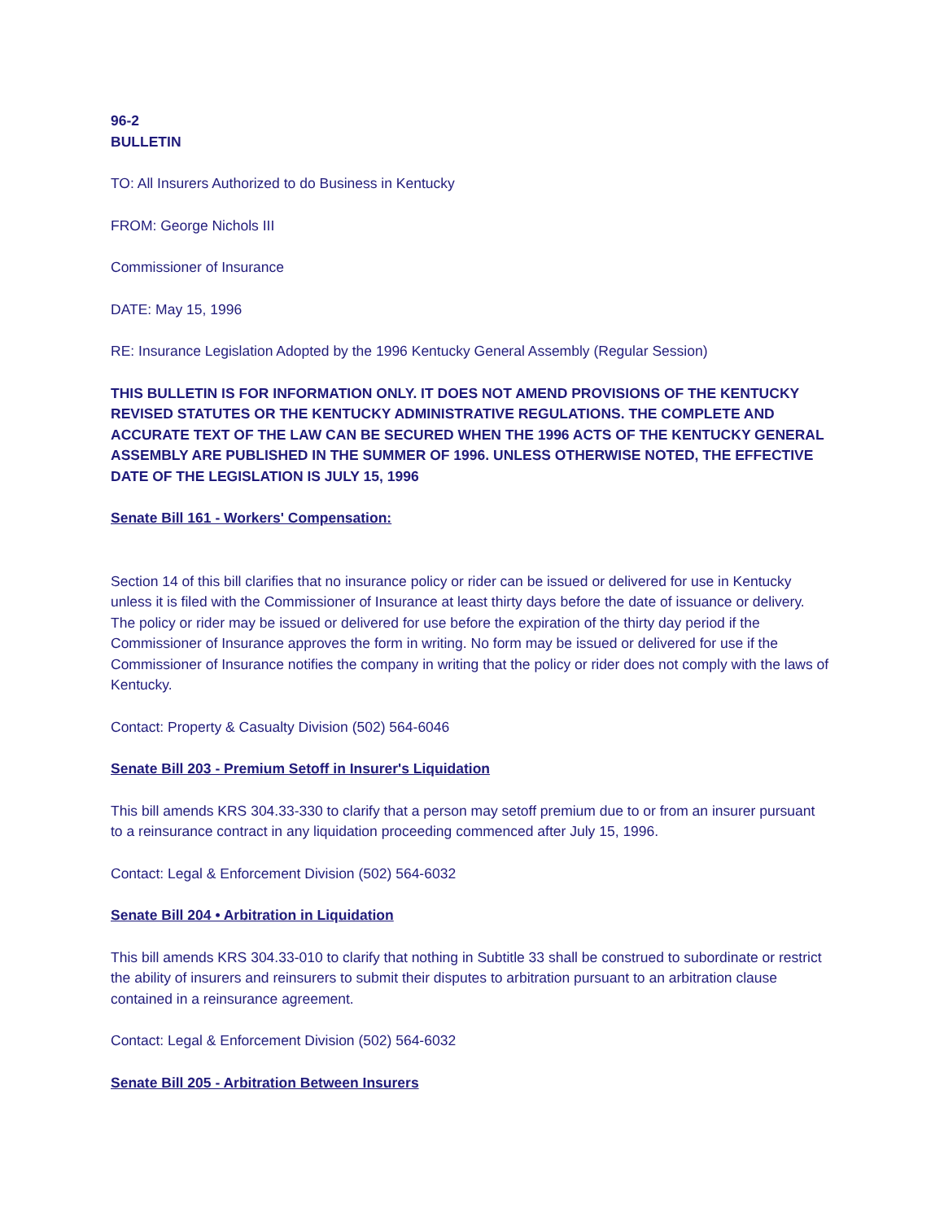96-2
BULLETIN
TO: All Insurers Authorized to do Business in Kentucky
FROM: George Nichols III
Commissioner of Insurance
DATE: May 15, 1996
RE: Insurance Legislation Adopted by the 1996 Kentucky General Assembly (Regular Session)
THIS BULLETIN IS FOR INFORMATION ONLY. IT DOES NOT AMEND PROVISIONS OF THE KENTUCKY REVISED STATUTES OR THE KENTUCKY ADMINISTRATIVE REGULATIONS. THE COMPLETE AND ACCURATE TEXT OF THE LAW CAN BE SECURED WHEN THE 1996 ACTS OF THE KENTUCKY GENERAL ASSEMBLY ARE PUBLISHED IN THE SUMMER OF 1996. UNLESS OTHERWISE NOTED, THE EFFECTIVE DATE OF THE LEGISLATION IS JULY 15, 1996
Senate Bill 161 - Workers' Compensation:
Section 14 of this bill clarifies that no insurance policy or rider can be issued or delivered for use in Kentucky unless it is filed with the Commissioner of Insurance at least thirty days before the date of issuance or delivery. The policy or rider may be issued or delivered for use before the expiration of the thirty day period if the Commissioner of Insurance approves the form in writing. No form may be issued or delivered for use if the Commissioner of Insurance notifies the company in writing that the policy or rider does not comply with the laws of Kentucky.
Contact: Property & Casualty Division (502) 564-6046
Senate Bill 203 - Premium Setoff in Insurer's Liquidation
This bill amends KRS 304.33-330 to clarify that a person may setoff premium due to or from an insurer pursuant to a reinsurance contract in any liquidation proceeding commenced after July 15, 1996.
Contact: Legal & Enforcement Division (502) 564-6032
Senate Bill 204 • Arbitration in Liquidation
This bill amends KRS 304.33-010 to clarify that nothing in Subtitle 33 shall be construed to subordinate or restrict the ability of insurers and reinsurers to submit their disputes to arbitration pursuant to an arbitration clause contained in a reinsurance agreement.
Contact: Legal & Enforcement Division (502) 564-6032
Senate Bill 205 - Arbitration Between Insurers